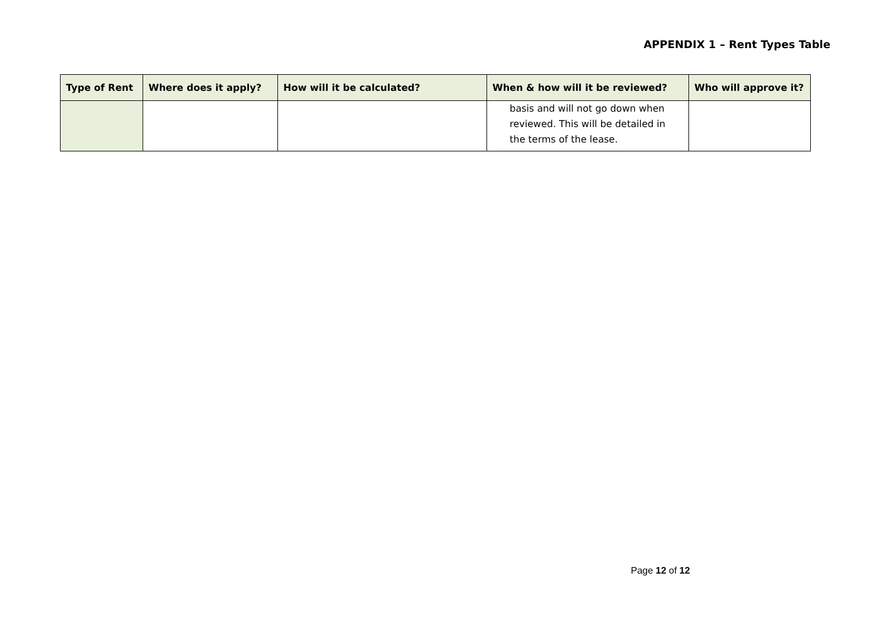APPENDIX 1 – Rent Types Table
| Type of Rent | Where does it apply? | How will it be calculated? | When & how will it be reviewed? | Who will approve it? |
| --- | --- | --- | --- | --- |
| | | | basis and will not go down when reviewed. This will be detailed in the terms of the lease. | |
Page 12 of 12